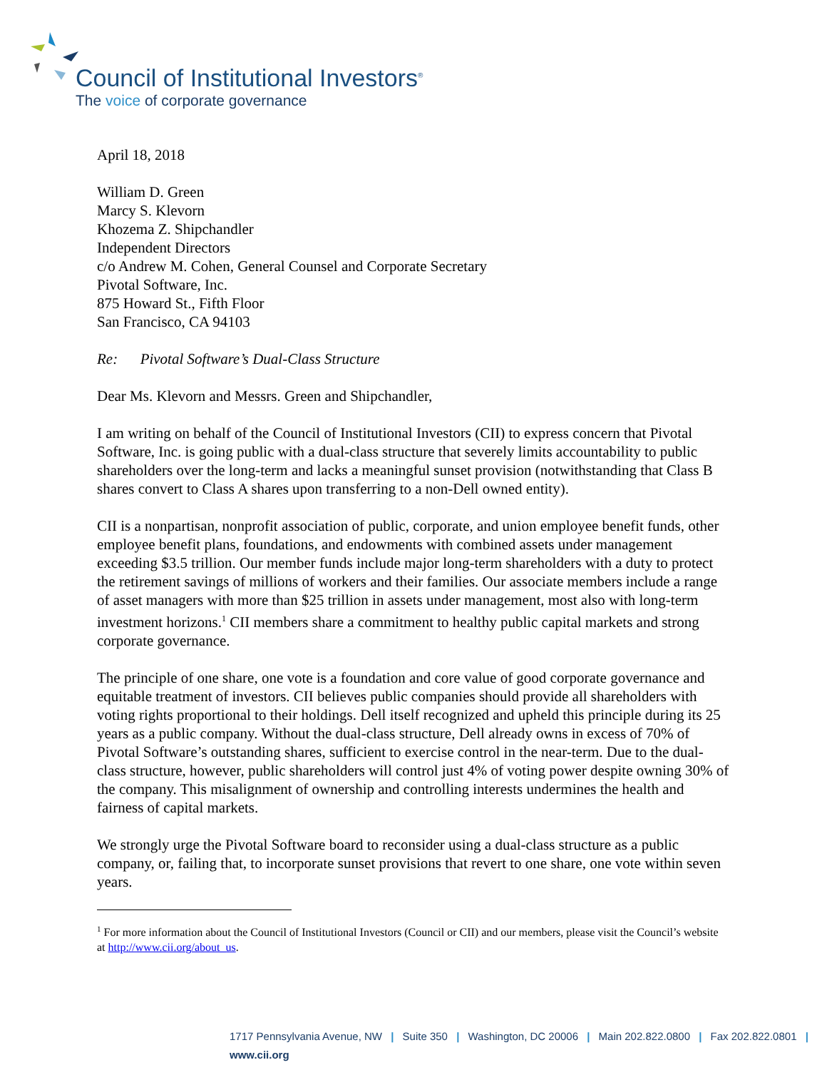Council of Institutional Investors<sup>®</sup>
The voice of corporate governance
April 18, 2018
William D. Green
Marcy S. Klevorn
Khozema Z. Shipchandler
Independent Directors
c/o Andrew M. Cohen, General Counsel and Corporate Secretary
Pivotal Software, Inc.
875 Howard St., Fifth Floor
San Francisco, CA 94103
Re: Pivotal Software’s Dual-Class Structure
Dear Ms. Klevorn and Messrs. Green and Shipchandler,
I am writing on behalf of the Council of Institutional Investors (CII) to express concern that Pivotal Software, Inc. is going public with a dual-class structure that severely limits accountability to public shareholders over the long-term and lacks a meaningful sunset provision (notwithstanding that Class B shares convert to Class A shares upon transferring to a non-Dell owned entity).
CII is a nonpartisan, nonprofit association of public, corporate, and union employee benefit funds, other employee benefit plans, foundations, and endowments with combined assets under management exceeding $3.5 trillion. Our member funds include major long-term shareholders with a duty to protect the retirement savings of millions of workers and their families. Our associate members include a range of asset managers with more than $25 trillion in assets under management, most also with long-term investment horizons.<sup>1</sup> CII members share a commitment to healthy public capital markets and strong corporate governance.
The principle of one share, one vote is a foundation and core value of good corporate governance and equitable treatment of investors. CII believes public companies should provide all shareholders with voting rights proportional to their holdings. Dell itself recognized and upheld this principle during its 25 years as a public company. Without the dual-class structure, Dell already owns in excess of 70% of Pivotal Software’s outstanding shares, sufficient to exercise control in the near-term. Due to the dual-class structure, however, public shareholders will control just 4% of voting power despite owning 30% of the company. This misalignment of ownership and controlling interests undermines the health and fairness of capital markets.
We strongly urge the Pivotal Software board to reconsider using a dual-class structure as a public company, or, failing that, to incorporate sunset provisions that revert to one share, one vote within seven years.
<sup>1</sup> For more information about the Council of Institutional Investors (Council or CII) and our members, please visit the Council’s website at http://www.cii.org/about_us.
1717 Pennsylvania Avenue, NW | Suite 350 | Washington, DC 20006 | Main 202.822.0800 | Fax 202.822.0801 | www.cii.org